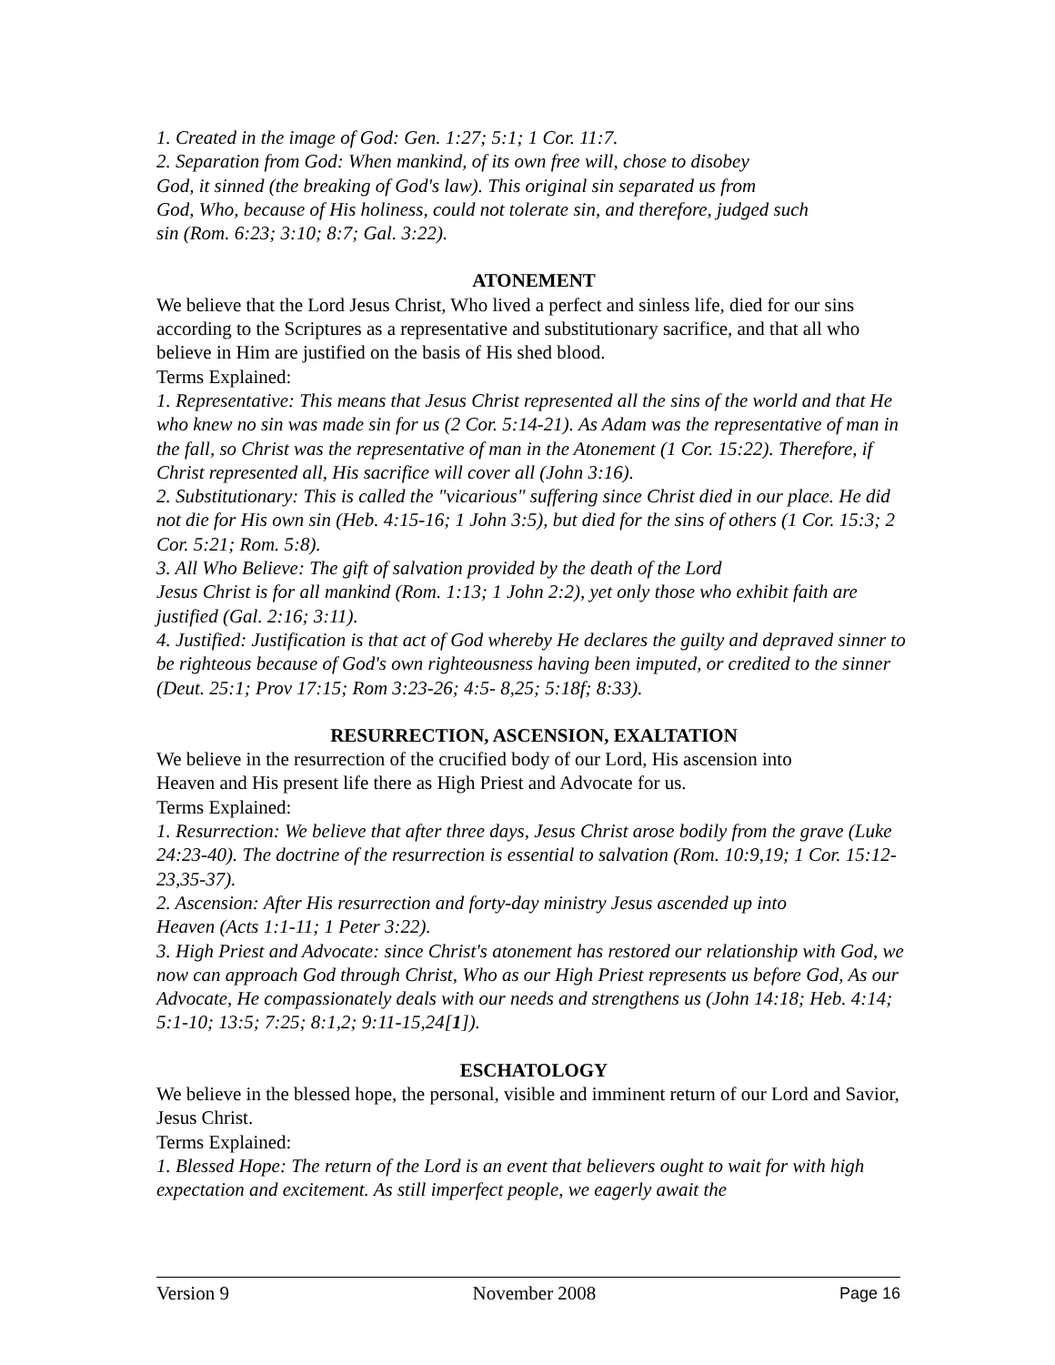1. Created in the image of God: Gen. 1:27; 5:1; 1 Cor. 11:7.
2. Separation from God: When mankind, of its own free will, chose to disobey
God, it sinned (the breaking of God's law). This original sin separated us from
God, Who, because of His holiness, could not tolerate sin, and therefore, judged such
sin (Rom. 6:23; 3:10; 8:7; Gal. 3:22).
ATONEMENT
We believe that the Lord Jesus Christ, Who lived a perfect and sinless life, died for our sins according to the Scriptures as a representative and substitutionary sacrifice, and that all who believe in Him are justified on the basis of His shed blood.
Terms Explained:
1. Representative: This means that Jesus Christ represented all the sins of the world and that He who knew no sin was made sin for us (2 Cor. 5:14-21). As Adam was the representative of man in the fall, so Christ was the representative of man in the Atonement (1 Cor. 15:22). Therefore, if Christ represented all, His sacrifice will cover all (John 3:16).
2. Substitutionary: This is called the "vicarious" suffering since Christ died in our place. He did not die for His own sin (Heb. 4:15-16; 1 John 3:5), but died for the sins of others (1 Cor. 15:3; 2 Cor. 5:21; Rom. 5:8).
3. All Who Believe: The gift of salvation provided by the death of the Lord
Jesus Christ is for all mankind (Rom. 1:13; 1 John 2:2), yet only those who exhibit faith are justified (Gal. 2:16; 3:11).
4. Justified: Justification is that act of God whereby He declares the guilty and depraved sinner to be righteous because of God's own righteousness having been imputed, or credited to the sinner (Deut. 25:1; Prov 17:15; Rom 3:23-26; 4:5- 8,25; 5:18f; 8:33).
RESURRECTION, ASCENSION, EXALTATION
We believe in the resurrection of the crucified body of our Lord, His ascension into
Heaven and His present life there as High Priest and Advocate for us.
Terms Explained:
1. Resurrection: We believe that after three days, Jesus Christ arose bodily from the grave (Luke 24:23-40). The doctrine of the resurrection is essential to salvation (Rom. 10:9,19; 1 Cor. 15:12-23,35-37).
2. Ascension: After His resurrection and forty-day ministry Jesus ascended up into
Heaven (Acts 1:1-11; 1 Peter 3:22).
3. High Priest and Advocate: since Christ's atonement has restored our relationship with God, we now can approach God through Christ, Who as our High Priest represents us before God, As our Advocate, He compassionately deals with our needs and strengthens us (John 14:18; Heb. 4:14; 5:1-10; 13:5; 7:25; 8:1,2; 9:11-15,24[1]).
ESCHATOLOGY
We believe in the blessed hope, the personal, visible and imminent return of our Lord and Savior, Jesus Christ.
Terms Explained:
1. Blessed Hope: The return of the Lord is an event that believers ought to wait for with high expectation and excitement. As still imperfect people, we eagerly await the
Version 9 November 2008 Page 16